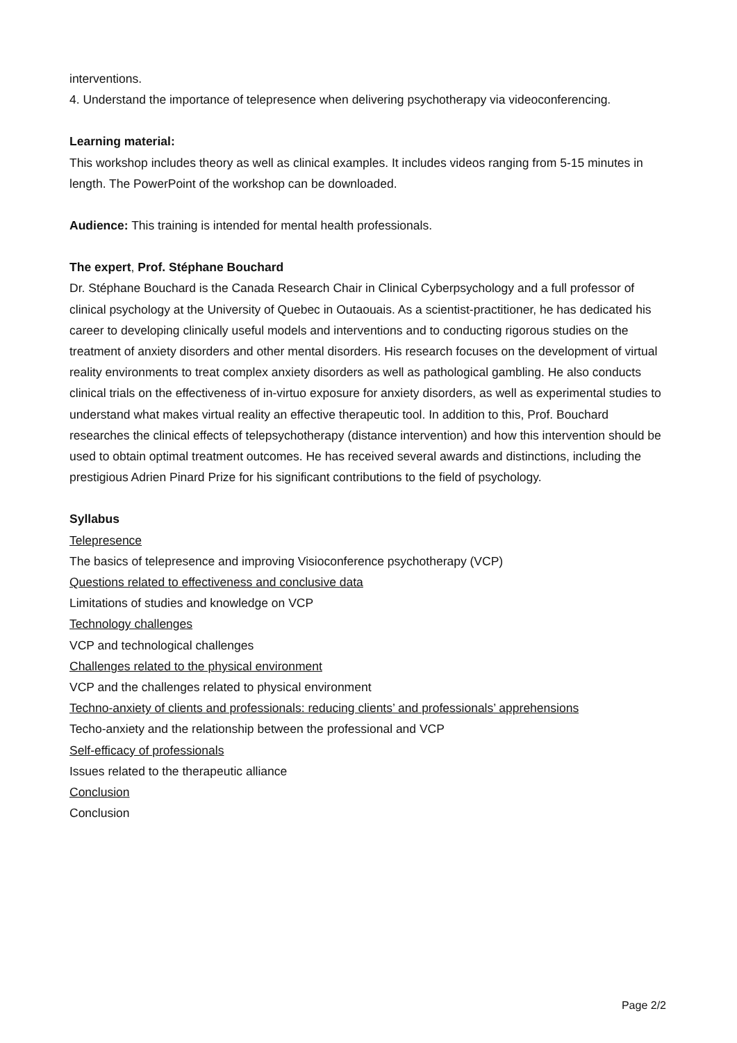interventions.
4. Understand the importance of telepresence when delivering psychotherapy via videoconferencing.
Learning material:
This workshop includes theory as well as clinical examples. It includes videos ranging from 5-15 minutes in length. The PowerPoint of the workshop can be downloaded.
Audience: This training is intended for mental health professionals.
The expert, Prof. Stéphane Bouchard
Dr. Stéphane Bouchard is the Canada Research Chair in Clinical Cyberpsychology and a full professor of clinical psychology at the University of Quebec in Outaouais. As a scientist-practitioner, he has dedicated his career to developing clinically useful models and interventions and to conducting rigorous studies on the treatment of anxiety disorders and other mental disorders. His research focuses on the development of virtual reality environments to treat complex anxiety disorders as well as pathological gambling. He also conducts clinical trials on the effectiveness of in-virtuo exposure for anxiety disorders, as well as experimental studies to understand what makes virtual reality an effective therapeutic tool. In addition to this, Prof. Bouchard researches the clinical effects of telepsychotherapy (distance intervention) and how this intervention should be used to obtain optimal treatment outcomes. He has received several awards and distinctions, including the prestigious Adrien Pinard Prize for his significant contributions to the field of psychology.
Syllabus
Telepresence
The basics of telepresence and improving Visioconference psychotherapy (VCP)
Questions related to effectiveness and conclusive data
Limitations of studies and knowledge on VCP
Technology challenges
VCP and technological challenges
Challenges related to the physical environment
VCP and the challenges related to physical environment
Techno-anxiety of clients and professionals: reducing clients’ and professionals’ apprehensions
Techo-anxiety and the relationship between the professional and VCP
Self-efficacy of professionals
Issues related to the therapeutic alliance
Conclusion
Conclusion
Page 2/2